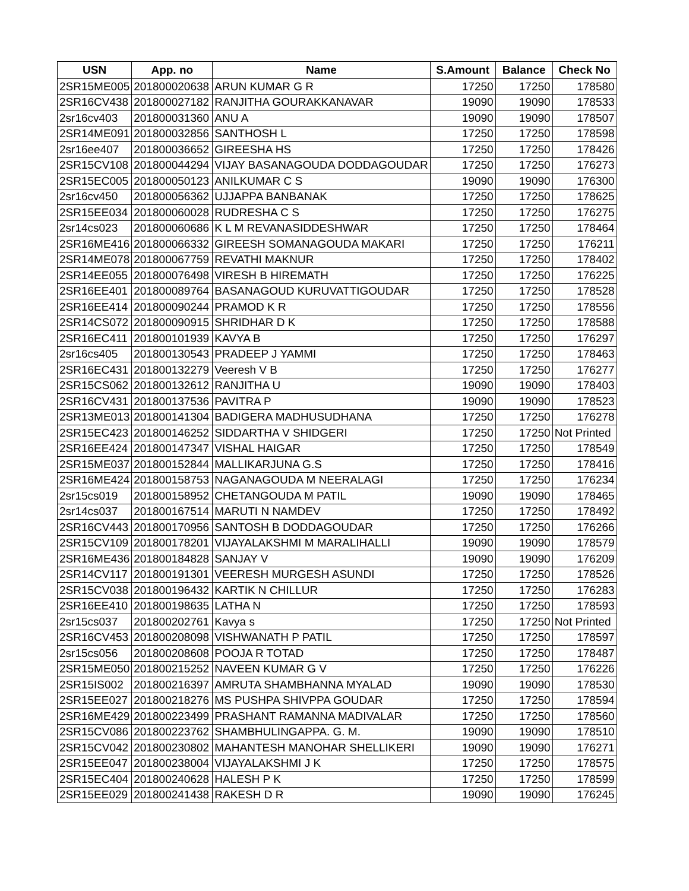| USN | App. no | Name | S.Amount | Balance | Check No |
| --- | --- | --- | --- | --- | --- |
| 2SR15ME005 | 201800020638 | ARUN KUMAR G R | 17250 | 17250 | 178580 |
| 2SR16CV438 | 201800027182 | RANJITHA GOURAKKANAVAR | 19090 | 19090 | 178533 |
| 2sr16cv403 | 201800031360 | ANU A | 19090 | 19090 | 178507 |
| 2SR14ME091 | 201800032856 | SANTHOSH L | 17250 | 17250 | 178598 |
| 2sr16ee407 | 201800036652 | GIREESHA HS | 17250 | 17250 | 178426 |
| 2SR15CV108 | 201800044294 | VIJAY BASANAGOUDA DODDAGOUDAR | 17250 | 17250 | 176273 |
| 2SR15EC005 | 201800050123 | ANILKUMAR C S | 19090 | 19090 | 176300 |
| 2sr16cv450 | 201800056362 | UJJAPPA BANBANAK | 17250 | 17250 | 178625 |
| 2SR15EE034 | 201800060028 | RUDRESHA C S | 17250 | 17250 | 176275 |
| 2sr14cs023 | 201800060686 | K L M REVANASIDDESHWAR | 17250 | 17250 | 178464 |
| 2SR16ME416 | 201800066332 | GIREESH SOMANAGOUDA MAKARI | 17250 | 17250 | 176211 |
| 2SR14ME078 | 201800067759 | REVATHI MAKNUR | 17250 | 17250 | 178402 |
| 2SR14EE055 | 201800076498 | VIRESH B HIREMATH | 17250 | 17250 | 176225 |
| 2SR16EE401 | 201800089764 | BASANAGOUD KURUVATTIGOUDAR | 17250 | 17250 | 178528 |
| 2SR16EE414 | 201800090244 | PRAMOD K R | 17250 | 17250 | 178556 |
| 2SR14CS072 | 201800090915 | SHRIDHAR D K | 17250 | 17250 | 178588 |
| 2SR16EC411 | 201800101939 | KAVYA B | 17250 | 17250 | 176297 |
| 2sr16cs405 | 201800130543 | PRADEEP J YAMMI | 17250 | 17250 | 178463 |
| 2SR16EC431 | 201800132279 | Veeresh V B | 17250 | 17250 | 176277 |
| 2SR15CS062 | 201800132612 | RANJITHA U | 19090 | 19090 | 178403 |
| 2SR16CV431 | 201800137536 | PAVITRA P | 19090 | 19090 | 178523 |
| 2SR13ME013 | 201800141304 | BADIGERA MADHUSUDHANA | 17250 | 17250 | 176278 |
| 2SR15EC423 | 201800146252 | SIDDARTHA V SHIDGERI | 17250 | 17250 | Not Printed |
| 2SR16EE424 | 201800147347 | VISHAL HAIGAR | 17250 | 17250 | 178549 |
| 2SR15ME037 | 201800152844 | MALLIKARJUNA G.S | 17250 | 17250 | 178416 |
| 2SR16ME424 | 201800158753 | NAGANAGOUDA M NEERALAGI | 17250 | 17250 | 176234 |
| 2sr15cs019 | 201800158952 | CHETANGOUDA M PATIL | 19090 | 19090 | 178465 |
| 2sr14cs037 | 201800167514 | MARUTI N NAMDEV | 17250 | 17250 | 178492 |
| 2SR16CV443 | 201800170956 | SANTOSH B DODDAGOUDAR | 17250 | 17250 | 176266 |
| 2SR15CV109 | 201800178201 | VIJAYALAKSHMI M MARALIHALLI | 19090 | 19090 | 178579 |
| 2SR16ME436 | 201800184828 | SANJAY V | 19090 | 19090 | 176209 |
| 2SR14CV117 | 201800191301 | VEERESH MURGESH ASUNDI | 17250 | 17250 | 178526 |
| 2SR15CV038 | 201800196432 | KARTIK N CHILLUR | 17250 | 17250 | 176283 |
| 2SR16EE410 | 201800198635 | LATHA N | 17250 | 17250 | 178593 |
| 2sr15cs037 | 201800202761 | Kavya s | 17250 | 17250 | Not Printed |
| 2SR16CV453 | 201800208098 | VISHWANATH P PATIL | 17250 | 17250 | 178597 |
| 2sr15cs056 | 201800208608 | POOJA R TOTAD | 17250 | 17250 | 178487 |
| 2SR15ME050 | 201800215252 | NAVEEN KUMAR G V | 17250 | 17250 | 176226 |
| 2SR15IS002 | 201800216397 | AMRUTA SHAMBHANNA MYALAD | 19090 | 19090 | 178530 |
| 2SR15EE027 | 201800218276 | MS PUSHPA SHIVPPA GOUDAR | 17250 | 17250 | 178594 |
| 2SR16ME429 | 201800223499 | PRASHANT RAMANNA MADIVALAR | 17250 | 17250 | 178560 |
| 2SR15CV086 | 201800223762 | SHAMBHULINGAPPA. G. M. | 19090 | 19090 | 178510 |
| 2SR15CV042 | 201800230802 | MAHANTESH MANOHAR SHELLIKERI | 19090 | 19090 | 176271 |
| 2SR15EE047 | 201800238004 | VIJAYALAKSHMI J K | 17250 | 17250 | 178575 |
| 2SR15EC404 | 201800240628 | HALESH P K | 17250 | 17250 | 178599 |
| 2SR15EE029 | 201800241438 | RAKESH D R | 19090 | 19090 | 176245 |